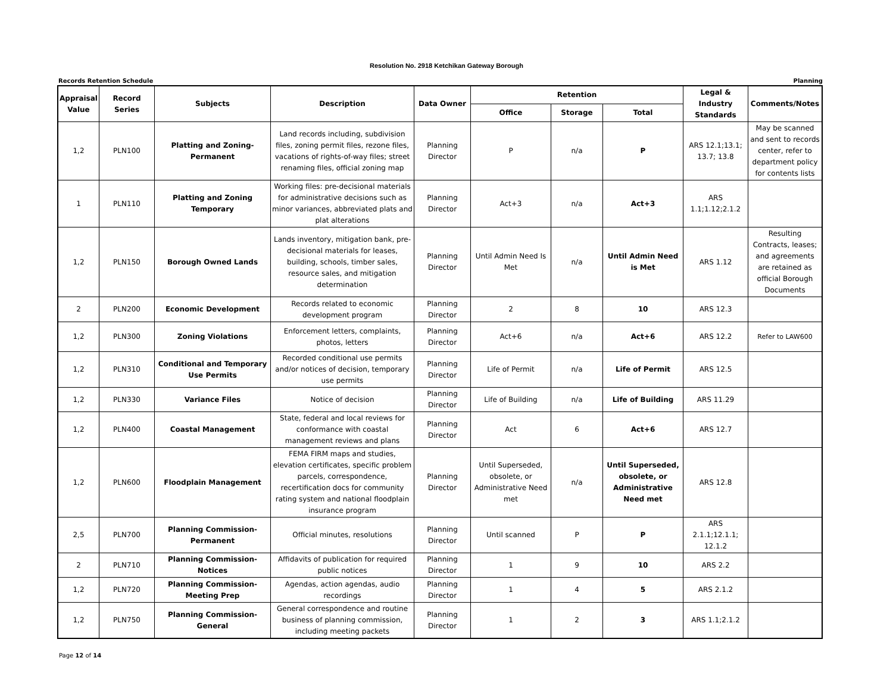Resolution No. 2918 Ketchikan Gateway Borough
Records Retention Schedule Planning
| Appraisal Value | Record Series | Subjects | Description | Data Owner | Retention | | | Legal & Industry Standards | Comments/Notes |
| --- | --- | --- | --- | --- | --- | --- | --- | --- | --- |
| | | | | | Office | Storage | Total | | |
| 1,2 | PLN100 | Platting and Zoning-Permanent | Land records including, subdivision files, zoning permit files, rezone files, vacations of rights-of-way files; street renaming files, official zoning map | Planning Director | P | n/a | P | ARS 12.1;13.1; 13.7; 13.8 | May be scanned and sent to records center, refer to department policy for contents lists |
| 1 | PLN110 | Platting and Zoning Temporary | Working files: pre-decisional materials for administrative decisions such as minor variances, abbreviated plats and plat alterations | Planning Director | Act+3 | n/a | Act+3 | ARS 1.1;1.12;2.1.2 | |
| 1,2 | PLN150 | Borough Owned Lands | Lands inventory, mitigation bank, pre-decisional materials for leases, building, schools, timber sales, resource sales, and mitigation determination | Planning Director | Until Admin Need Is Met | n/a | Until Admin Need is Met | ARS 1.12 | Resulting Contracts, leases; and agreements are retained as official Borough Documents |
| 2 | PLN200 | Economic Development | Records related to economic development program | Planning Director | 2 | 8 | 10 | ARS 12.3 | |
| 1,2 | PLN300 | Zoning Violations | Enforcement letters, complaints, photos, letters | Planning Director | Act+6 | n/a | Act+6 | ARS 12.2 | Refer to LAW600 |
| 1,2 | PLN310 | Conditional and Temporary Use Permits | Recorded conditional use permits and/or notices of decision, temporary use permits | Planning Director | Life of Permit | n/a | Life of Permit | ARS 12.5 | |
| 1,2 | PLN330 | Variance Files | Notice of decision | Planning Director | Life of Building | n/a | Life of Building | ARS 11.29 | |
| 1,2 | PLN400 | Coastal Management | State, federal and local reviews for conformance with coastal management reviews and plans | Planning Director | Act | 6 | Act+6 | ARS 12.7 | |
| 1,2 | PLN600 | Floodplain Management | FEMA FIRM maps and studies, elevation certificates, specific problem parcels, correspondence, recertification docs for community rating system and national floodplain insurance program | Planning Director | Until Superseded, obsolete, or Administrative Need met | n/a | Until Superseded, obsolete, or Administrative Need met | ARS 12.8 | |
| 2,5 | PLN700 | Planning Commission-Permanent | Official minutes, resolutions | Planning Director | Until scanned | P | P | ARS 2.1.1;12.1.1; 12.1.2 | |
| 2 | PLN710 | Planning Commission-Notices | Affidavits of publication for required public notices | Planning Director | 1 | 9 | 10 | ARS 2.2 | |
| 1,2 | PLN720 | Planning Commission-Meeting Prep | Agendas, action agendas, audio recordings | Planning Director | 1 | 4 | 5 | ARS 2.1.2 | |
| 1,2 | PLN750 | Planning Commission-General | General correspondence and routine business of planning commission, including meeting packets | Planning Director | 1 | 2 | 3 | ARS 1.1;2.1.2 | |
Page 12 of 14